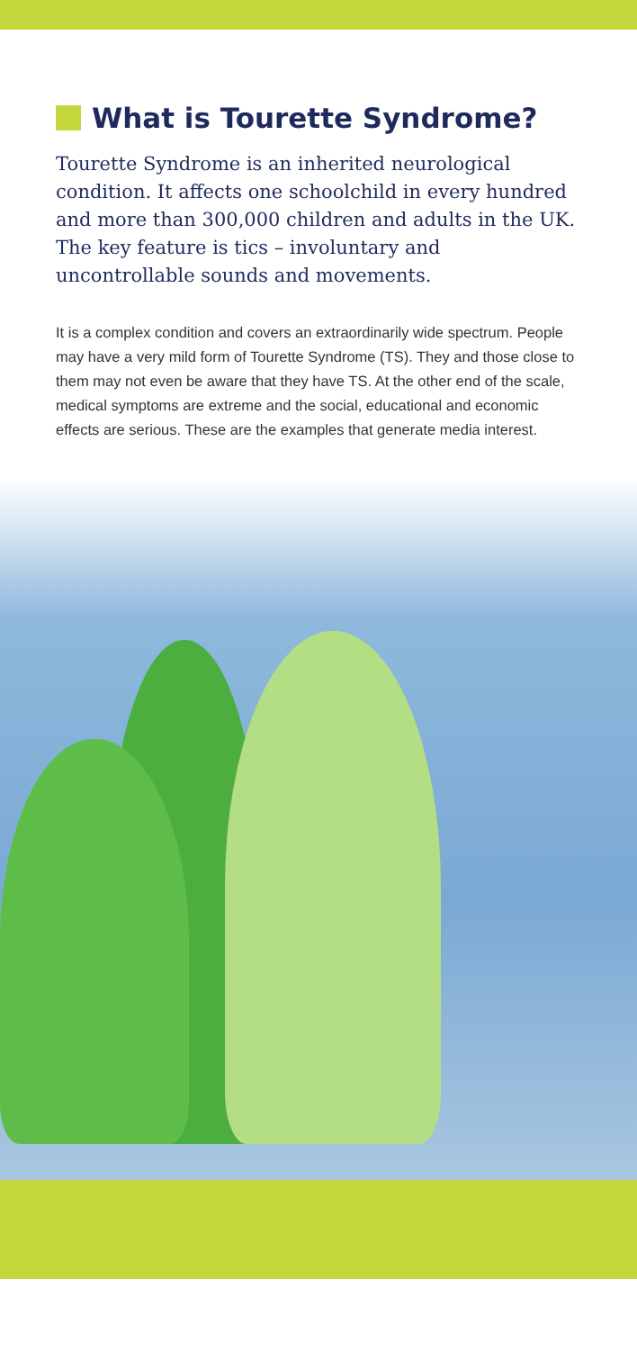What is Tourette Syndrome?
Tourette Syndrome is an inherited neurological condition. It affects one schoolchild in every hundred and more than 300,000 children and adults in the UK. The key feature is tics – involuntary and uncontrollable sounds and movements.
It is a complex condition and covers an extraordinarily wide spectrum. People may have a very mild form of Tourette Syndrome (TS). They and those close to them may not even be aware that they have TS. At the other end of the scale, medical symptoms are extreme and the social, educational and economic effects are serious. These are the examples that generate media interest.